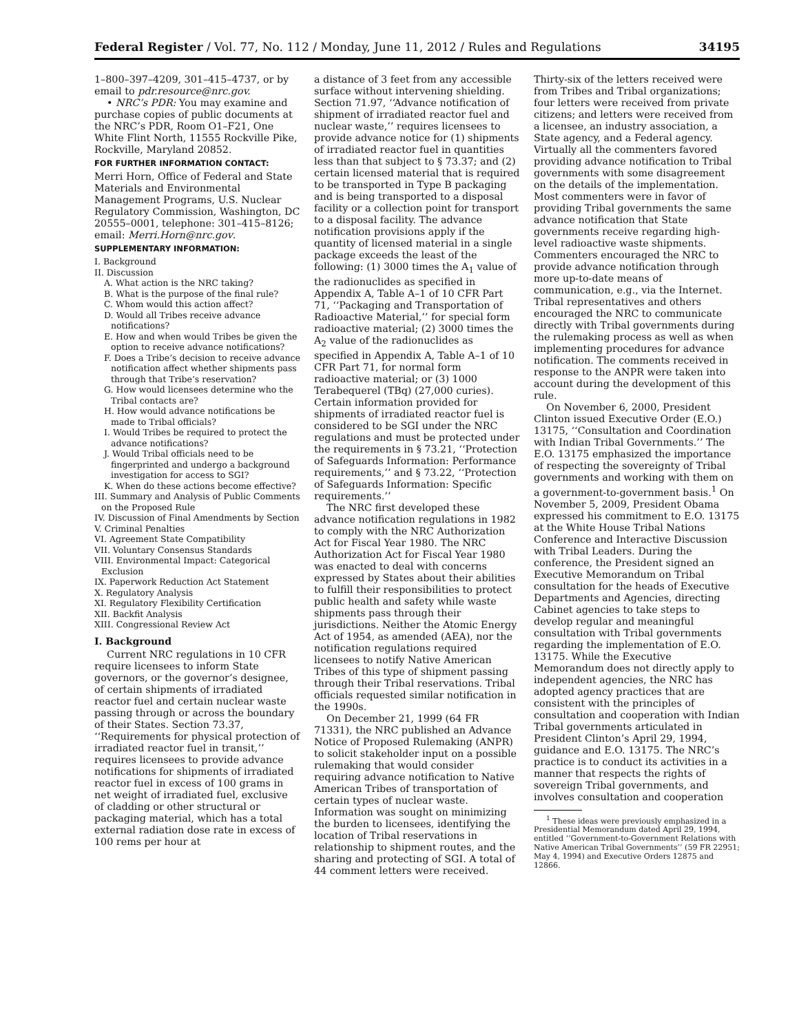Federal Register / Vol. 77, No. 112 / Monday, June 11, 2012 / Rules and Regulations 34195
1–800–397–4209, 301–415–4737, or by email to pdr.resource@nrc.gov.
• NRC’s PDR: You may examine and purchase copies of public documents at the NRC’s PDR, Room O1–F21, One White Flint North, 11555 Rockville Pike, Rockville, Maryland 20852.
FOR FURTHER INFORMATION CONTACT:
Merri Horn, Office of Federal and State Materials and Environmental Management Programs, U.S. Nuclear Regulatory Commission, Washington, DC 20555–0001, telephone: 301–415–8126; email: Merri.Horn@nrc.gov.
SUPPLEMENTARY INFORMATION:
I. Background
II. Discussion
A. What action is the NRC taking?
B. What is the purpose of the final rule?
C. Whom would this action affect?
D. Would all Tribes receive advance notifications?
E. How and when would Tribes be given the option to receive advance notifications?
F. Does a Tribe’s decision to receive advance notification affect whether shipments pass through that Tribe’s reservation?
G. How would licensees determine who the Tribal contacts are?
H. How would advance notifications be made to Tribal officials?
I. Would Tribes be required to protect the advance notifications?
J. Would Tribal officials need to be fingerprinted and undergo a background investigation for access to SGI?
K. When do these actions become effective?
III. Summary and Analysis of Public Comments on the Proposed Rule
IV. Discussion of Final Amendments by Section
V. Criminal Penalties
VI. Agreement State Compatibility
VII. Voluntary Consensus Standards
VIII. Environmental Impact: Categorical Exclusion
IX. Paperwork Reduction Act Statement
X. Regulatory Analysis
XI. Regulatory Flexibility Certification
XII. Backfit Analysis
XIII. Congressional Review Act
I. Background
Current NRC regulations in 10 CFR require licensees to inform State governors, or the governor’s designee, of certain shipments of irradiated reactor fuel and certain nuclear waste passing through or across the boundary of their States. Section 73.37, ‘‘Requirements for physical protection of irradiated reactor fuel in transit,’’ requires licensees to provide advance notifications for shipments of irradiated reactor fuel in excess of 100 grams in net weight of irradiated fuel, exclusive of cladding or other structural or packaging material, which has a total external radiation dose rate in excess of 100 rems per hour at
a distance of 3 feet from any accessible surface without intervening shielding. Section 71.97, ‘‘Advance notification of shipment of irradiated reactor fuel and nuclear waste,’’ requires licensees to provide advance notice for (1) shipments of irradiated reactor fuel in quantities less than that subject to § 73.37; and (2) certain licensed material that is required to be transported in Type B packaging and is being transported to a disposal facility or a collection point for transport to a disposal facility. The advance notification provisions apply if the quantity of licensed material in a single package exceeds the least of the following: (1) 3000 times the A<sub>1</sub> value of the radionuclides as specified in Appendix A, Table A–1 of 10 CFR Part 71, ‘‘Packaging and Transportation of Radioactive Material,’’ for special form radioactive material; (2) 3000 times the A<sub>2</sub> value of the radionuclides as specified in Appendix A, Table A–1 of 10 CFR Part 71, for normal form radioactive material; or (3) 1000 Terabequerel (TBq) (27,000 curies). Certain information provided for shipments of irradiated reactor fuel is considered to be SGI under the NRC regulations and must be protected under the requirements in § 73.21, ‘‘Protection of Safeguards Information: Performance requirements,’’ and § 73.22, ‘‘Protection of Safeguards Information: Specific requirements.’’
The NRC first developed these advance notification regulations in 1982 to comply with the NRC Authorization Act for Fiscal Year 1980. The NRC Authorization Act for Fiscal Year 1980 was enacted to deal with concerns expressed by States about their abilities to fulfill their responsibilities to protect public health and safety while waste shipments pass through their jurisdictions. Neither the Atomic Energy Act of 1954, as amended (AEA), nor the notification regulations required licensees to notify Native American Tribes of this type of shipment passing through their Tribal reservations. Tribal officials requested similar notification in the 1990s.
On December 21, 1999 (64 FR 71331), the NRC published an Advance Notice of Proposed Rulemaking (ANPR) to solicit stakeholder input on a possible rulemaking that would consider requiring advance notification to Native American Tribes of transportation of certain types of nuclear waste. Information was sought on minimizing the burden to licensees, identifying the location of Tribal reservations in relationship to shipment routes, and the sharing and protecting of SGI. A total of 44 comment letters were received.
Thirty-six of the letters received were from Tribes and Tribal organizations; four letters were received from private citizens; and letters were received from a licensee, an industry association, a State agency, and a Federal agency. Virtually all the commenters favored providing advance notification to Tribal governments with some disagreement on the details of the implementation. Most commenters were in favor of providing Tribal governments the same advance notification that State governments receive regarding high-level radioactive waste shipments. Commenters encouraged the NRC to provide advance notification through more up-to-date means of communication, e.g., via the Internet. Tribal representatives and others encouraged the NRC to communicate directly with Tribal governments during the rulemaking process as well as when implementing procedures for advance notification. The comments received in response to the ANPR were taken into account during the development of this rule.
On November 6, 2000, President Clinton issued Executive Order (E.O.) 13175, ‘‘Consultation and Coordination with Indian Tribal Governments.’’ The E.O. 13175 emphasized the importance of respecting the sovereignty of Tribal governments and working with them on a government-to-government basis.<sup>1</sup> On November 5, 2009, President Obama expressed his commitment to E.O. 13175 at the White House Tribal Nations Conference and Interactive Discussion with Tribal Leaders. During the conference, the President signed an Executive Memorandum on Tribal consultation for the heads of Executive Departments and Agencies, directing Cabinet agencies to take steps to develop regular and meaningful consultation with Tribal governments regarding the implementation of E.O. 13175. While the Executive Memorandum does not directly apply to independent agencies, the NRC has adopted agency practices that are consistent with the principles of consultation and cooperation with Indian Tribal governments articulated in President Clinton’s April 29, 1994, guidance and E.O. 13175. The NRC’s practice is to conduct its activities in a manner that respects the rights of sovereign Tribal governments, and involves consultation and cooperation
<sup>1</sup> These ideas were previously emphasized in a Presidential Memorandum dated April 29, 1994, entitled ‘‘Government-to-Government Relations with Native American Tribal Governments’’ (59 FR 22951; May 4, 1994) and Executive Orders 12875 and 12866.